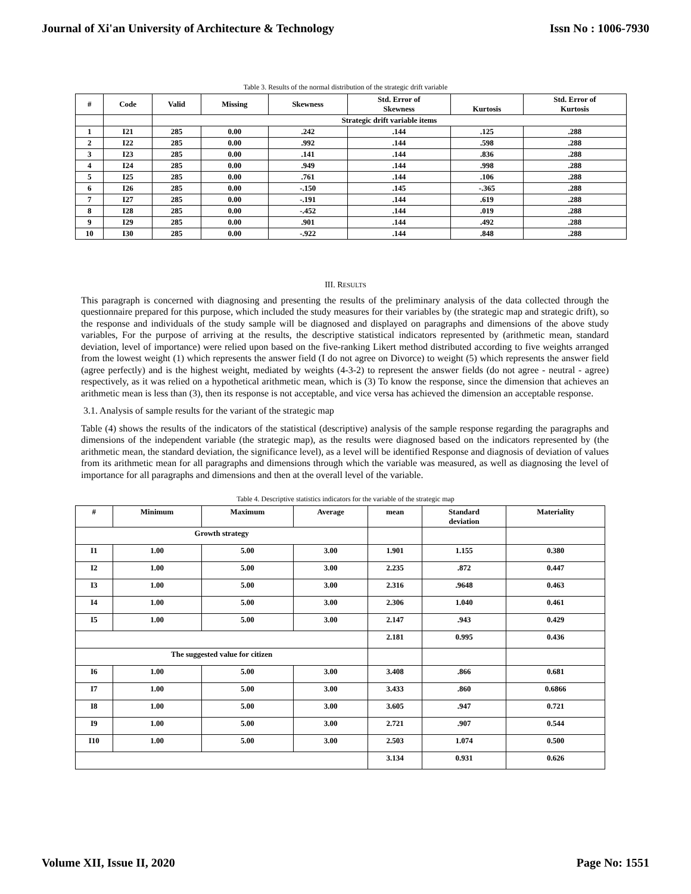Journal of Xi'an University of Architecture & Technology Issn No : 1006-7930
Table 3. Results of the normal distribution of the strategic drift variable
| # | Code | Valid | Missing | Skewness | Std. Error of Skewness | Kurtosis | Std. Error of Kurtosis |
| --- | --- | --- | --- | --- | --- | --- | --- |
| | | Strategic drift variable items | | | | | |
| 1 | I21 | 285 | 0.00 | .242 | .144 | .125 | .288 |
| 2 | I22 | 285 | 0.00 | .992 | .144 | .598 | .288 |
| 3 | I23 | 285 | 0.00 | .141 | .144 | .836 | .288 |
| 4 | I24 | 285 | 0.00 | .949 | .144 | .998 | .288 |
| 5 | I25 | 285 | 0.00 | .761 | .144 | .106 | .288 |
| 6 | I26 | 285 | 0.00 | -.150 | .145 | -.365 | .288 |
| 7 | I27 | 285 | 0.00 | -.191 | .144 | .619 | .288 |
| 8 | I28 | 285 | 0.00 | -.452 | .144 | .019 | .288 |
| 9 | I29 | 285 | 0.00 | .901 | .144 | .492 | .288 |
| 10 | I30 | 285 | 0.00 | -.922 | .144 | .848 | .288 |
III. RESULTS
This paragraph is concerned with diagnosing and presenting the results of the preliminary analysis of the data collected through the questionnaire prepared for this purpose, which included the study measures for their variables by (the strategic map and strategic drift), so the response and individuals of the study sample will be diagnosed and displayed on paragraphs and dimensions of the above study variables, For the purpose of arriving at the results, the descriptive statistical indicators represented by (arithmetic mean, standard deviation, level of importance) were relied upon based on the five-ranking Likert method distributed according to five weights arranged from the lowest weight (1) which represents the answer field (I do not agree on Divorce) to weight (5) which represents the answer field (agree perfectly) and is the highest weight, mediated by weights (4-3-2) to represent the answer fields (do not agree - neutral - agree) respectively, as it was relied on a hypothetical arithmetic mean, which is (3) To know the response, since the dimension that achieves an arithmetic mean is less than (3), then its response is not acceptable, and vice versa has achieved the dimension an acceptable response.
3.1. Analysis of sample results for the variant of the strategic map
Table (4) shows the results of the indicators of the statistical (descriptive) analysis of the sample response regarding the paragraphs and dimensions of the independent variable (the strategic map), as the results were diagnosed based on the indicators represented by (the arithmetic mean, the standard deviation, the significance level), as a level will be identified Response and diagnosis of deviation of values from its arithmetic mean for all paragraphs and dimensions through which the variable was measured, as well as diagnosing the level of importance for all paragraphs and dimensions and then at the overall level of the variable.
Table 4. Descriptive statistics indicators for the variable of the strategic map
| # | Minimum | Maximum | Average | mean | Standard deviation | Materiality |
| --- | --- | --- | --- | --- | --- | --- |
| Growth strategy | | | | | | |
| I1 | 1.00 | 5.00 | 3.00 | 1.901 | 1.155 | 0.380 |
| I2 | 1.00 | 5.00 | 3.00 | 2.235 | .872 | 0.447 |
| I3 | 1.00 | 5.00 | 3.00 | 2.316 | .9648 | 0.463 |
| I4 | 1.00 | 5.00 | 3.00 | 2.306 | 1.040 | 0.461 |
| I5 | 1.00 | 5.00 | 3.00 | 2.147 | .943 | 0.429 |
| | | | | 2.181 | 0.995 | 0.436 |
| The suggested value for citizen | | | | | | |
| I6 | 1.00 | 5.00 | 3.00 | 3.408 | .866 | 0.681 |
| I7 | 1.00 | 5.00 | 3.00 | 3.433 | .860 | 0.6866 |
| I8 | 1.00 | 5.00 | 3.00 | 3.605 | .947 | 0.721 |
| I9 | 1.00 | 5.00 | 3.00 | 2.721 | .907 | 0.544 |
| I10 | 1.00 | 5.00 | 3.00 | 2.503 | 1.074 | 0.500 |
| | | | | 3.134 | 0.931 | 0.626 |
Volume XII, Issue II, 2020 Page No: 1551